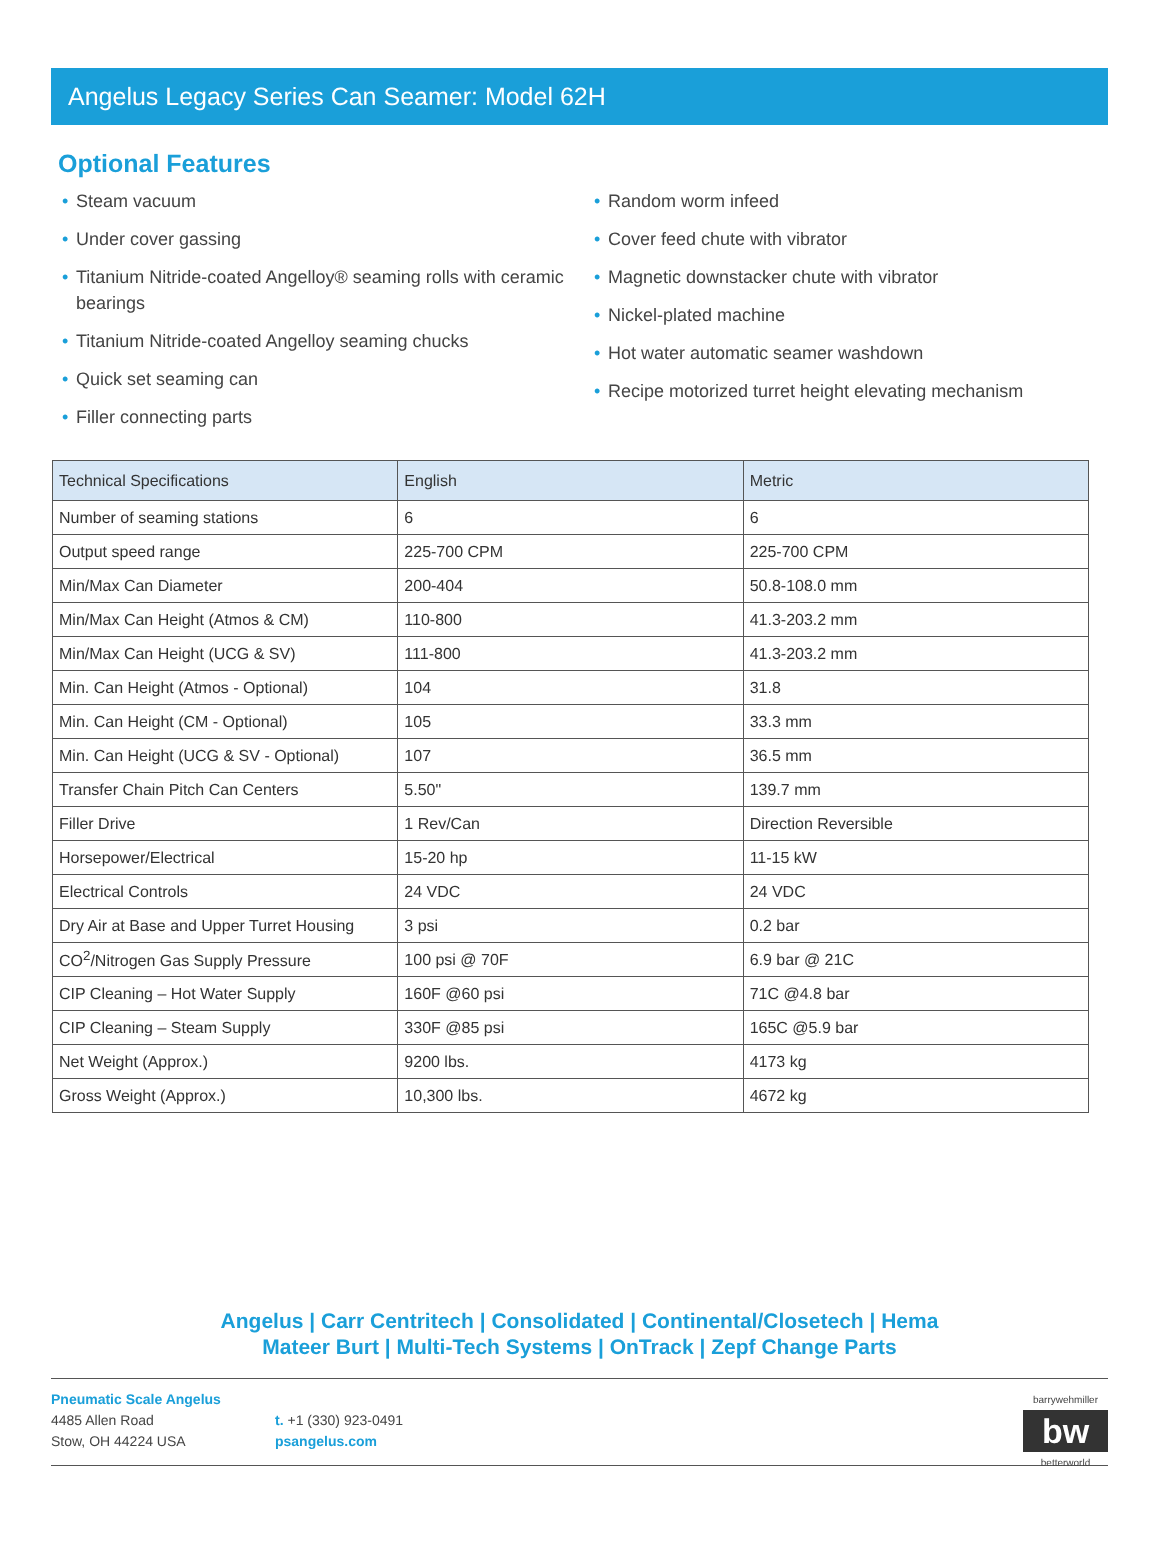Angelus Legacy Series Can Seamer: Model 62H
Optional Features
• Steam vacuum
• Under cover gassing
• Titanium Nitride-coated Angelloy® seaming rolls with ceramic bearings
• Titanium Nitride-coated Angelloy seaming chucks
• Quick set seaming can
• Filler connecting parts
• Random worm infeed
• Cover feed chute with vibrator
• Magnetic downstacker chute with vibrator
• Nickel-plated machine
• Hot water automatic seamer washdown
• Recipe motorized turret height elevating mechanism
| Technical Specifications | English | Metric |
| --- | --- | --- |
| Number of seaming stations | 6 | 6 |
| Output speed range | 225-700 CPM | 225-700 CPM |
| Min/Max Can Diameter | 200-404 | 50.8-108.0 mm |
| Min/Max Can Height (Atmos & CM) | 110-800 | 41.3-203.2 mm |
| Min/Max Can Height (UCG & SV) | 111-800 | 41.3-203.2 mm |
| Min. Can Height (Atmos - Optional) | 104 | 31.8 |
| Min. Can Height (CM - Optional) | 105 | 33.3 mm |
| Min. Can Height (UCG & SV - Optional) | 107 | 36.5 mm |
| Transfer Chain Pitch Can Centers | 5.50" | 139.7 mm |
| Filler Drive | 1 Rev/Can | Direction Reversible |
| Horsepower/Electrical | 15-20 hp | 11-15 kW |
| Electrical Controls | 24 VDC | 24 VDC |
| Dry Air at Base and Upper Turret Housing | 3 psi | 0.2 bar |
| CO<sup>2</sup>/Nitrogen Gas Supply Pressure | 100 psi @ 70F | 6.9 bar @ 21C |
| CIP Cleaning – Hot Water Supply | 160F @60 psi | 71C @4.8 bar |
| CIP Cleaning – Steam Supply | 330F @85 psi | 165C @5.9 bar |
| Net Weight (Approx.) | 9200 lbs. | 4173 kg |
| Gross Weight (Approx.) | 10,300 lbs. | 4672 kg |
Angelus | Carr Centritech | Consolidated | Continental/Closetech | Hema
Mateer Burt | Multi-Tech Systems | OnTrack | Zepf Change Parts
Pneumatic Scale Angelus
4485 Allen Road
Stow, OH 44224 USA
t. +1 (330) 923-0491
psangelus.com
barrywehmiller
bw
betterworld